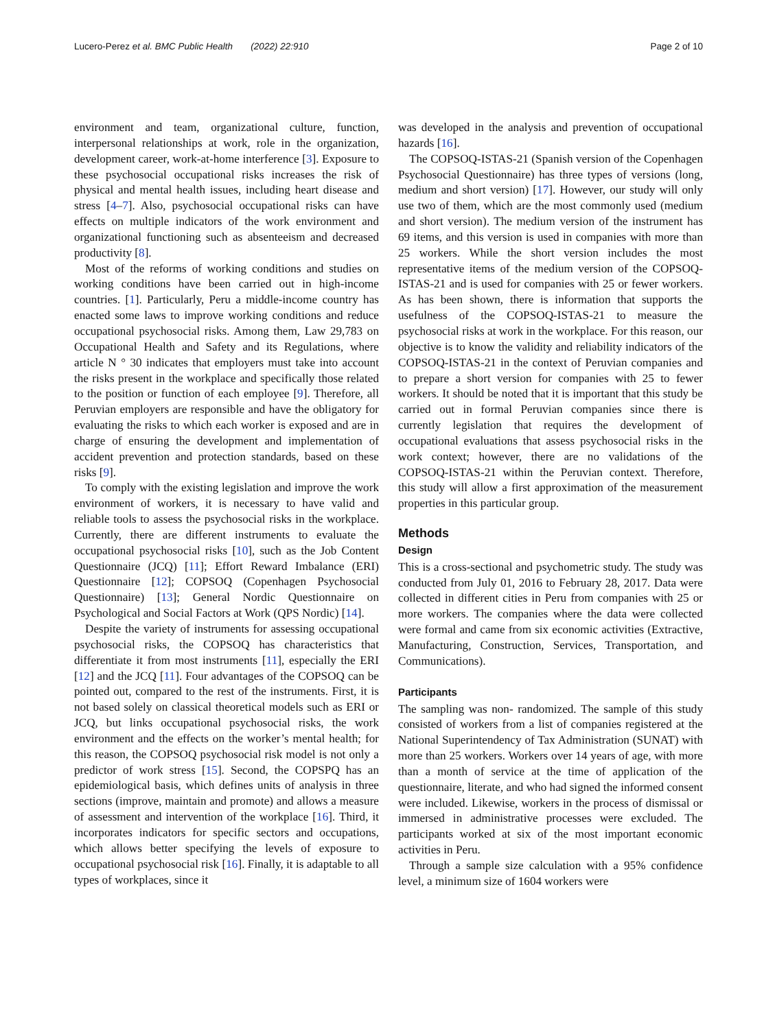Lucero-Perez et al. BMC Public Health (2022) 22:910 Page 2 of 10
environment and team, organizational culture, function, interpersonal relationships at work, role in the organization, development career, work-at-home interference [3]. Exposure to these psychosocial occupational risks increases the risk of physical and mental health issues, including heart disease and stress [4–7]. Also, psychosocial occupational risks can have effects on multiple indicators of the work environment and organizational functioning such as absenteeism and decreased productivity [8].
Most of the reforms of working conditions and studies on working conditions have been carried out in high-income countries. [1]. Particularly, Peru a middle-income country has enacted some laws to improve working conditions and reduce occupational psychosocial risks. Among them, Law 29,783 on Occupational Health and Safety and its Regulations, where article N ° 30 indicates that employers must take into account the risks present in the workplace and specifically those related to the position or function of each employee [9]. Therefore, all Peruvian employers are responsible and have the obligatory for evaluating the risks to which each worker is exposed and are in charge of ensuring the development and implementation of accident prevention and protection standards, based on these risks [9].
To comply with the existing legislation and improve the work environment of workers, it is necessary to have valid and reliable tools to assess the psychosocial risks in the workplace. Currently, there are different instruments to evaluate the occupational psychosocial risks [10], such as the Job Content Questionnaire (JCQ) [11]; Effort Reward Imbalance (ERI) Questionnaire [12]; COPSOQ (Copenhagen Psychosocial Questionnaire) [13]; General Nordic Questionnaire on Psychological and Social Factors at Work (QPS Nordic) [14].
Despite the variety of instruments for assessing occupational psychosocial risks, the COPSOQ has characteristics that differentiate it from most instruments [11], especially the ERI [12] and the JCQ [11]. Four advantages of the COPSOQ can be pointed out, compared to the rest of the instruments. First, it is not based solely on classical theoretical models such as ERI or JCQ, but links occupational psychosocial risks, the work environment and the effects on the worker’s mental health; for this reason, the COPSOQ psychosocial risk model is not only a predictor of work stress [15]. Second, the COPSPQ has an epidemiological basis, which defines units of analysis in three sections (improve, maintain and promote) and allows a measure of assessment and intervention of the workplace [16]. Third, it incorporates indicators for specific sectors and occupations, which allows better specifying the levels of exposure to occupational psychosocial risk [16]. Finally, it is adaptable to all types of workplaces, since it
was developed in the analysis and prevention of occupational hazards [16].
The COPSOQ-ISTAS-21 (Spanish version of the Copenhagen Psychosocial Questionnaire) has three types of versions (long, medium and short version) [17]. However, our study will only use two of them, which are the most commonly used (medium and short version). The medium version of the instrument has 69 items, and this version is used in companies with more than 25 workers. While the short version includes the most representative items of the medium version of the COPSOQ-ISTAS-21 and is used for companies with 25 or fewer workers. As has been shown, there is information that supports the usefulness of the COPSOQ-ISTAS-21 to measure the psychosocial risks at work in the workplace. For this reason, our objective is to know the validity and reliability indicators of the COPSOQ-ISTAS-21 in the context of Peruvian companies and to prepare a short version for companies with 25 to fewer workers. It should be noted that it is important that this study be carried out in formal Peruvian companies since there is currently legislation that requires the development of occupational evaluations that assess psychosocial risks in the work context; however, there are no validations of the COPSOQ-ISTAS-21 within the Peruvian context. Therefore, this study will allow a first approximation of the measurement properties in this particular group.
Methods
Design
This is a cross-sectional and psychometric study. The study was conducted from July 01, 2016 to February 28, 2017. Data were collected in different cities in Peru from companies with 25 or more workers. The companies where the data were collected were formal and came from six economic activities (Extractive, Manufacturing, Construction, Services, Transportation, and Communications).
Participants
The sampling was non- randomized. The sample of this study consisted of workers from a list of companies registered at the National Superintendency of Tax Administration (SUNAT) with more than 25 workers. Workers over 14 years of age, with more than a month of service at the time of application of the questionnaire, literate, and who had signed the informed consent were included. Likewise, workers in the process of dismissal or immersed in administrative processes were excluded. The participants worked at six of the most important economic activities in Peru.
Through a sample size calculation with a 95% confidence level, a minimum size of 1604 workers were